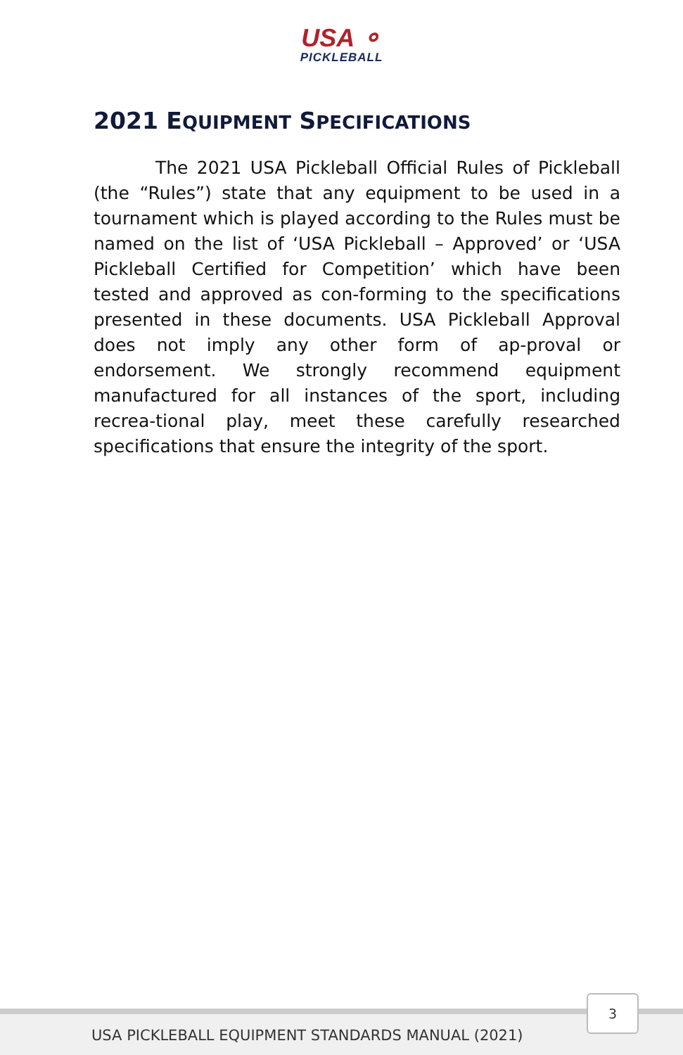USA ⚬
PICKLEBALL
2021 EQUIPMENT SPECIFICATIONS
The 2021 USA Pickleball Official Rules of Pickleball (the “Rules”) state that any equipment to be used in a tournament which is played according to the Rules must be named on the list of ‘USA Pickleball – Approved’ or ‘USA Pickleball Certified for Competition’ which have been tested and approved as con-forming to the specifications presented in these documents. USA Pickleball Approval does not imply any other form of ap-proval or endorsement. We strongly recommend equipment manufactured for all instances of the sport, including recrea-tional play, meet these carefully researched specifications that ensure the integrity of the sport.
USA PICKLEBALL EQUIPMENT STANDARDS MANUAL (2021)
3